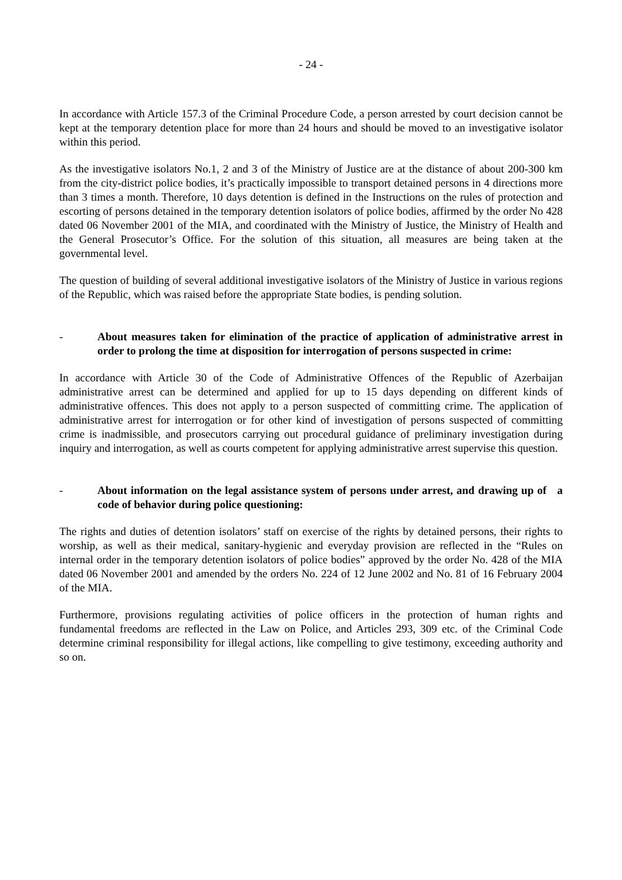- 24 -
In accordance with Article 157.3 of the Criminal Procedure Code, a person arrested by court decision cannot be kept at the temporary detention place for more than 24 hours and should be moved to an investigative isolator within this period.
As the investigative isolators No.1, 2 and 3 of the Ministry of Justice are at the distance of about 200-300 km from the city-district police bodies, it’s practically impossible to transport detained persons in 4 directions more than 3 times a month. Therefore, 10 days detention is defined in the Instructions on the rules of protection and escorting of persons detained in the temporary detention isolators of police bodies, affirmed by the order No 428 dated 06 November 2001 of the MIA, and coordinated with the Ministry of Justice, the Ministry of Health and the General Prosecutor’s Office. For the solution of this situation, all measures are being taken at the governmental level.
The question of building of several additional investigative isolators of the Ministry of Justice in various regions of the Republic, which was raised before the appropriate State bodies, is pending solution.
- About measures taken for elimination of the practice of application of administrative arrest in order to prolong the time at disposition for interrogation of persons suspected in crime:
In accordance with Article 30 of the Code of Administrative Offences of the Republic of Azerbaijan administrative arrest can be determined and applied for up to 15 days depending on different kinds of administrative offences. This does not apply to a person suspected of committing crime. The application of administrative arrest for interrogation or for other kind of investigation of persons suspected of committing crime is inadmissible, and prosecutors carrying out procedural guidance of preliminary investigation during inquiry and interrogation, as well as courts competent for applying administrative arrest supervise this question.
- About information on the legal assistance system of persons under arrest, and drawing up of a code of behavior during police questioning:
The rights and duties of detention isolators’ staff on exercise of the rights by detained persons, their rights to worship, as well as their medical, sanitary-hygienic and everyday provision are reflected in the “Rules on internal order in the temporary detention isolators of police bodies” approved by the order No. 428 of the MIA dated 06 November 2001 and amended by the orders No. 224 of 12 June 2002 and No. 81 of 16 February 2004 of the MIA.
Furthermore, provisions regulating activities of police officers in the protection of human rights and fundamental freedoms are reflected in the Law on Police, and Articles 293, 309 etc. of the Criminal Code determine criminal responsibility for illegal actions, like compelling to give testimony, exceeding authority and so on.